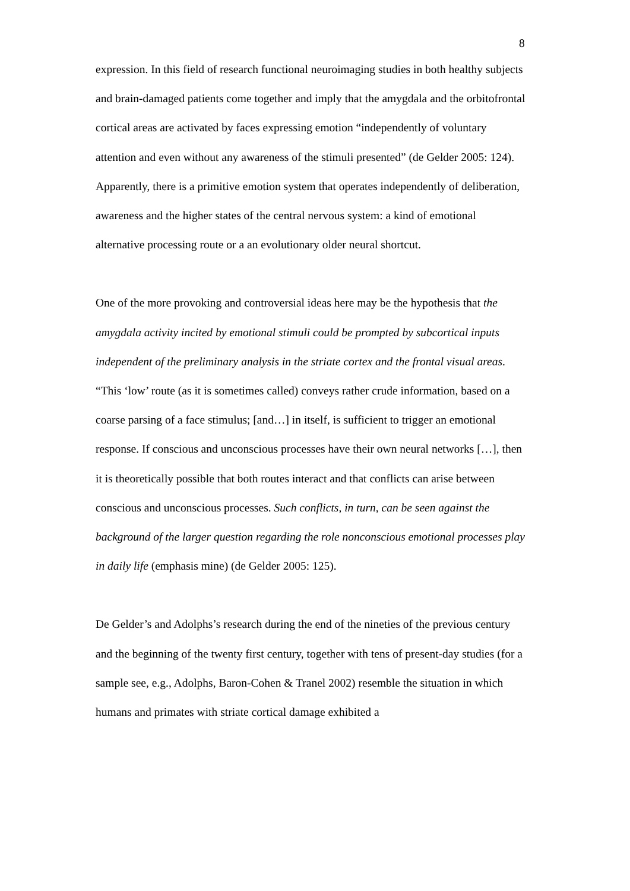8
expression. In this field of research functional neuroimaging studies in both healthy subjects and brain-damaged patients come together and imply that the amygdala and the orbitofrontal cortical areas are activated by faces expressing emotion “independently of voluntary attention and even without any awareness of the stimuli presented” (de Gelder 2005: 124). Apparently, there is a primitive emotion system that operates independently of deliberation, awareness and the higher states of the central nervous system: a kind of emotional alternative processing route or a an evolutionary older neural shortcut.
One of the more provoking and controversial ideas here may be the hypothesis that the amygdala activity incited by emotional stimuli could be prompted by subcortical inputs independent of the preliminary analysis in the striate cortex and the frontal visual areas. “This ‘low’ route (as it is sometimes called) conveys rather crude information, based on a coarse parsing of a face stimulus; [and…] in itself, is sufficient to trigger an emotional response. If conscious and unconscious processes have their own neural networks […], then it is theoretically possible that both routes interact and that conflicts can arise between conscious and unconscious processes. Such conflicts, in turn, can be seen against the background of the larger question regarding the role nonconscious emotional processes play in daily life (emphasis mine) (de Gelder 2005: 125).
De Gelder’s and Adolphs’s research during the end of the nineties of the previous century and the beginning of the twenty first century, together with tens of present-day studies (for a sample see, e.g., Adolphs, Baron-Cohen & Tranel 2002) resemble the situation in which humans and primates with striate cortical damage exhibited a